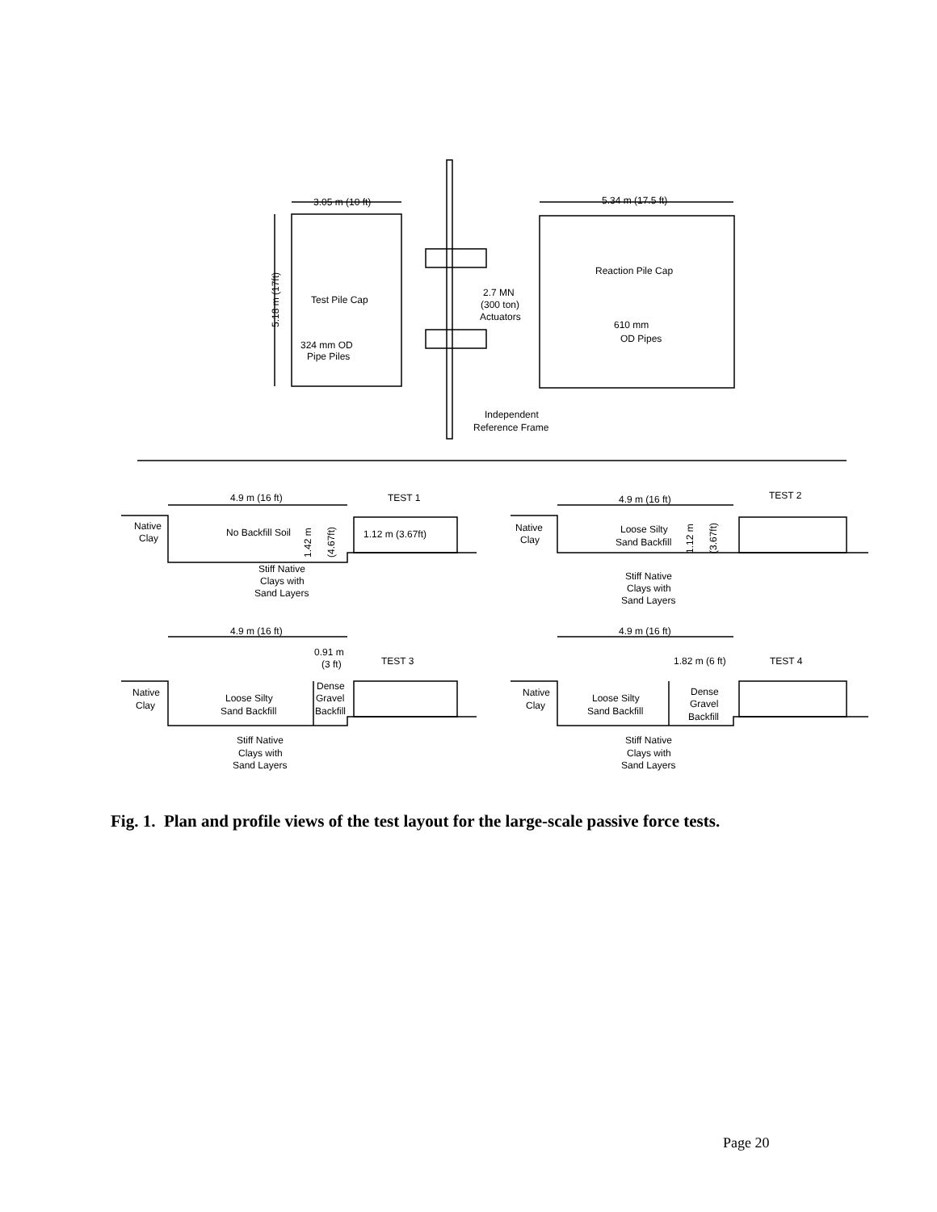3.05 m (10 ft)
5.34 m (17.5 ft)
Reaction Pile Cap
Test Pile Cap
5.18 m (17ft)
2.7 MN
(300 ton)
Actuators
610 mm
OD Pipes
324 mm OD
Pipe Piles
Independent
Reference Frame
4.9 m (16 ft)
TEST 1
4.9 m (16 ft)
TEST 2
Native
Clay
No Backfill Soil
1.42 m
(4.67ft)
1.12 m (3.67ft)
Stiff Native
Clays with
Sand Layers
Native
Clay
Loose Silty
Sand Backfill
1.12 m
(3.67ft)
Stiff Native
Clays with
Sand Layers
4.9 m (16 ft)
4.9 m (16 ft)
0.91 m
(3 ft)
TEST 3
1.82 m (6 ft)
TEST 4
Native
Clay
Loose Silty
Sand Backfill
Dense
Gravel
Backfill
Native
Clay
Loose Silty
Sand Backfill
Dense
Gravel
Backfill
Stiff Native
Clays with
Sand Layers
Stiff Native
Clays with
Sand Layers
Fig. 1. Plan and profile views of the test layout for the large-scale passive force tests.
Page 20